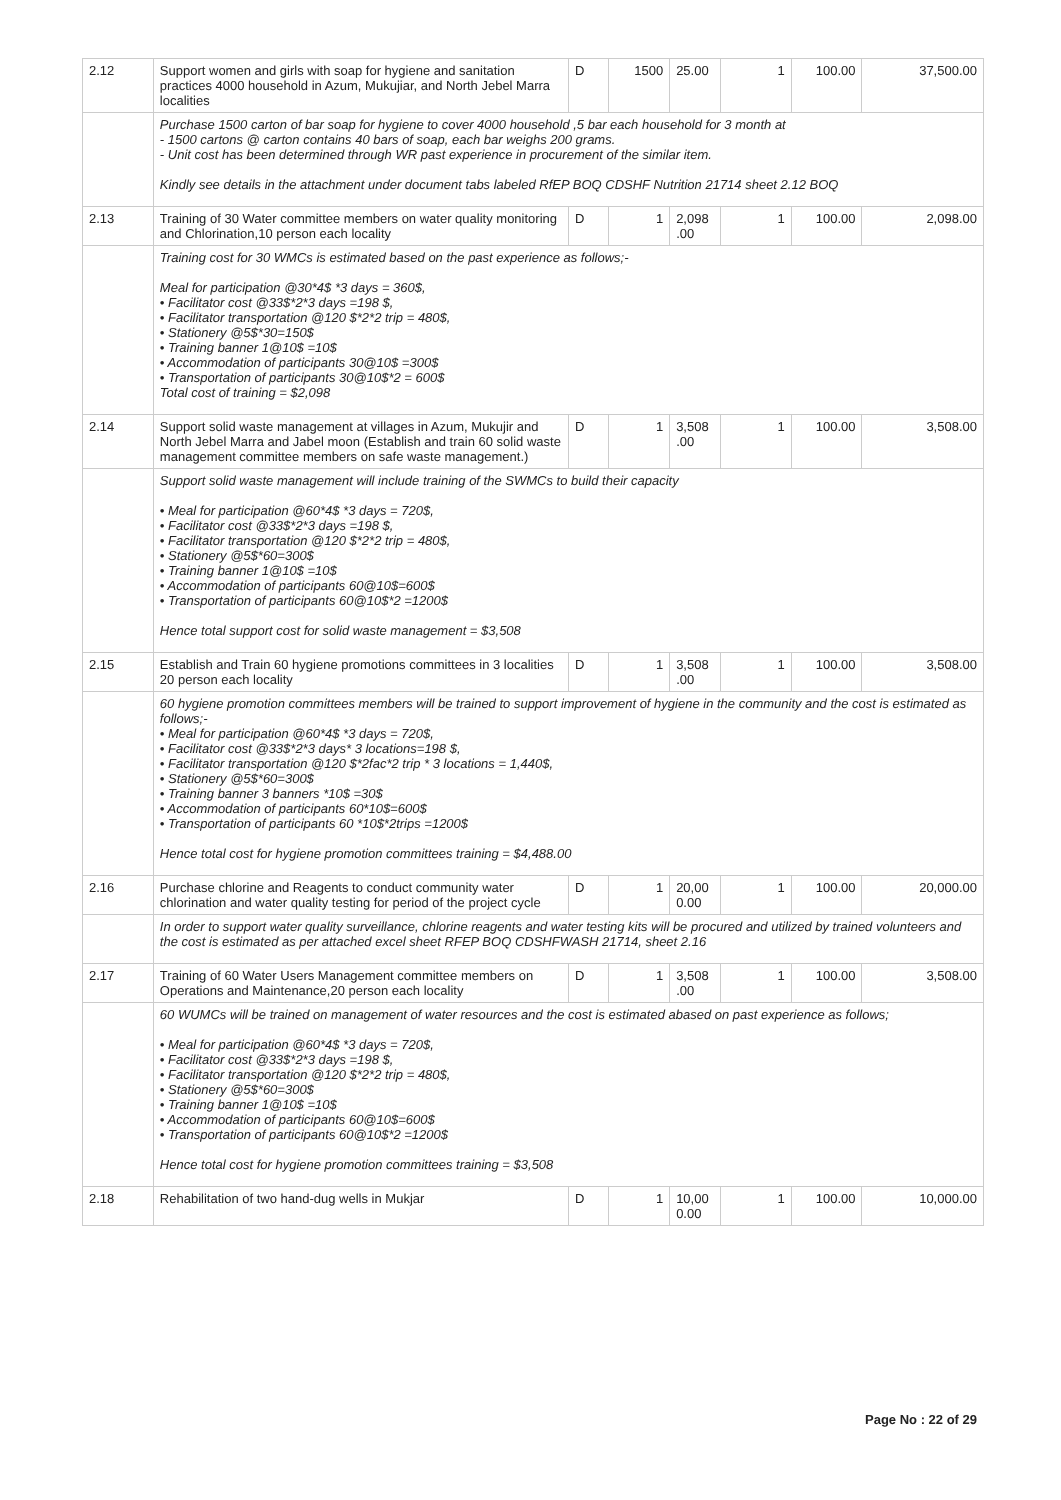| 2.12 | Support women and girls with soap for hygiene and sanitation practices 4000 household in Azum, Mukujiar, and North Jebel Marra localities | D | 1500 | 25.00 | 1 | 100.00 | 37,500.00 |
| | Purchase 1500 carton of bar soap for hygiene to cover 4000 household ,5 bar each household for 3 month at - 1500 cartons @ carton contains 40 bars of soap, each bar weighs 200 grams. - Unit cost has been determined through WR past experience in procurement of the similar item. Kindly see details in the attachment under document tabs labeled RfEP BOQ CDSHF Nutrition 21714 sheet 2.12 BOQ | | | | | | |
| 2.13 | Training of 30 Water committee members on water quality monitoring and Chlorination,10 person each locality | D | 1 | 2,098 .00 | 1 | 100.00 | 2,098.00 |
| | Training cost for 30 WMCs is estimated based on the past experience as follows;- Meal for participation @30*4$ *3 days = 360$, • Facilitator cost @33$*2*3 days =198 $, • Facilitator transportation @120 $*2*2 trip = 480$, • Stationery @5$*30=150$ • Training banner 1@10$ =10$ • Accommodation of participants 30@10$ =300$ • Transportation of participants 30@10$*2 = 600$ Total cost of training = $2,098 | | | | | | |
| 2.14 | Support solid waste management at villages in Azum, Mukujir and North Jebel Marra and Jabel moon (Establish and train 60 solid waste management committee members on safe waste management.) | D | 1 | 3,508 .00 | 1 | 100.00 | 3,508.00 |
| | Support solid waste management will include training of the SWMCs to build their capacity • Meal for participation @60*4$ *3 days = 720$, • Facilitator cost @33$*2*3 days =198 $, • Facilitator transportation @120 $*2*2 trip = 480$, • Stationery @5$*60=300$ • Training banner 1@10$ =10$ • Accommodation of participants 60@10$=600$ • Transportation of participants 60@10$*2 =1200$ Hence total support cost for solid waste management = $3,508 | | | | | | |
| 2.15 | Establish and Train 60 hygiene promotions committees in 3 localities 20 person each locality | D | 1 | 3,508 .00 | 1 | 100.00 | 3,508.00 |
| | 60 hygiene promotion committees members will be trained to support improvement of hygiene in the community and the cost is estimated as follows;- • Meal for participation @60*4$ *3 days = 720$, • Facilitator cost @33$*2*3 days* 3 locations=198 $, • Facilitator transportation @120 $*2fac*2 trip * 3 locations = 1,440$, • Stationery @5$*60=300$ • Training banner 3 banners *10$ =30$ • Accommodation of participants 60*10$=600$ • Transportation of participants 60 *10$*2trips =1200$ Hence total cost for hygiene promotion committees training = $4,488.00 | | | | | | |
| 2.16 | Purchase chlorine and Reagents to conduct community water chlorination and water quality testing for period of the project cycle | D | 1 | 20,00 0.00 | 1 | 100.00 | 20,000.00 |
| | In order to support water quality surveillance, chlorine reagents and water testing kits will be procured and utilized by trained volunteers and the cost is estimated as per attached excel sheet RFEP BOQ CDSHFWASH 21714, sheet 2.16 | | | | | | |
| 2.17 | Training of 60 Water Users Management committee members on Operations and Maintenance,20 person each locality | D | 1 | 3,508 .00 | 1 | 100.00 | 3,508.00 |
| | 60 WUMCs will be trained on management of water resources and the cost is estimated abased on past experience as follows; • Meal for participation @60*4$ *3 days = 720$, • Facilitator cost @33$*2*3 days =198 $, • Facilitator transportation @120 $*2*2 trip = 480$, • Stationery @5$*60=300$ • Training banner 1@10$ =10$ • Accommodation of participants 60@10$=600$ • Transportation of participants 60@10$*2 =1200$ Hence total cost for hygiene promotion committees training = $3,508 | | | | | | |
| 2.18 | Rehabilitation of two hand-dug wells in Mukjar | D | 1 | 10,00 0.00 | 1 | 100.00 | 10,000.00 |
Page No : 22 of 29